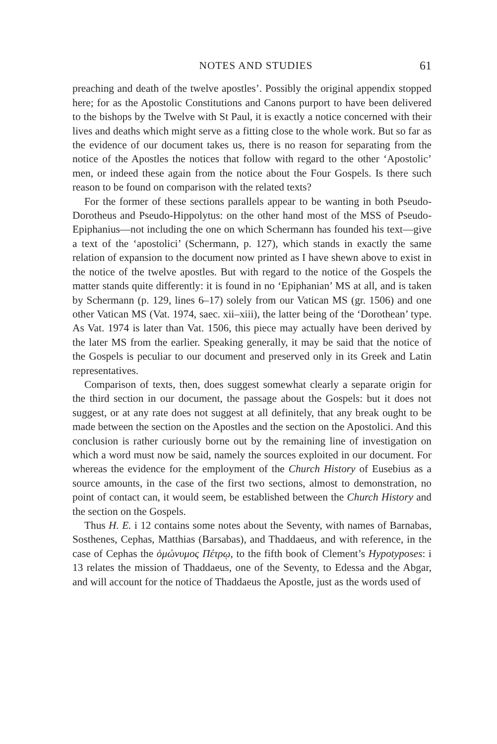NOTES AND STUDIES 61
preaching and death of the twelve apostles’. Possibly the original appendix stopped here; for as the Apostolic Constitutions and Canons purport to have been delivered to the bishops by the Twelve with St Paul, it is exactly a notice concerned with their lives and deaths which might serve as a fitting close to the whole work. But so far as the evidence of our document takes us, there is no reason for separating from the notice of the Apostles the notices that follow with regard to the other ‘Apostolic’ men, or indeed these again from the notice about the Four Gospels. Is there such reason to be found on comparison with the related texts?
For the former of these sections parallels appear to be wanting in both Pseudo-Dorotheus and Pseudo-Hippolytus: on the other hand most of the MSS of Pseudo-Epiphanius—not including the one on which Schermann has founded his text—give a text of the ‘apostolici’ (Schermann, p. 127), which stands in exactly the same relation of expansion to the document now printed as I have shewn above to exist in the notice of the twelve apostles. But with regard to the notice of the Gospels the matter stands quite differently: it is found in no ‘Epiphanian’ MS at all, and is taken by Schermann (p. 129, lines 6–17) solely from our Vatican MS (gr. 1506) and one other Vatican MS (Vat. 1974, saec. xii–xiii), the latter being of the ‘Dorothean’ type. As Vat. 1974 is later than Vat. 1506, this piece may actually have been derived by the later MS from the earlier. Speaking generally, it may be said that the notice of the Gospels is peculiar to our document and preserved only in its Greek and Latin representatives.
Comparison of texts, then, does suggest somewhat clearly a separate origin for the third section in our document, the passage about the Gospels: but it does not suggest, or at any rate does not suggest at all definitely, that any break ought to be made between the section on the Apostles and the section on the Apostolici. And this conclusion is rather curiously borne out by the remaining line of investigation on which a word must now be said, namely the sources exploited in our document. For whereas the evidence for the employment of the Church History of Eusebius as a source amounts, in the case of the first two sections, almost to demonstration, no point of contact can, it would seem, be established between the Church History and the section on the Gospels.
Thus H. E. i 12 contains some notes about the Seventy, with names of Barnabas, Sosthenes, Cephas, Matthias (Barsabas), and Thaddaeus, and with reference, in the case of Cephas the ὁμώνυμος Πέτρῳ, to the fifth book of Clement’s Hypotyposes: i 13 relates the mission of Thaddaeus, one of the Seventy, to Edessa and the Abgar, and will account for the notice of Thaddaeus the Apostle, just as the words used of